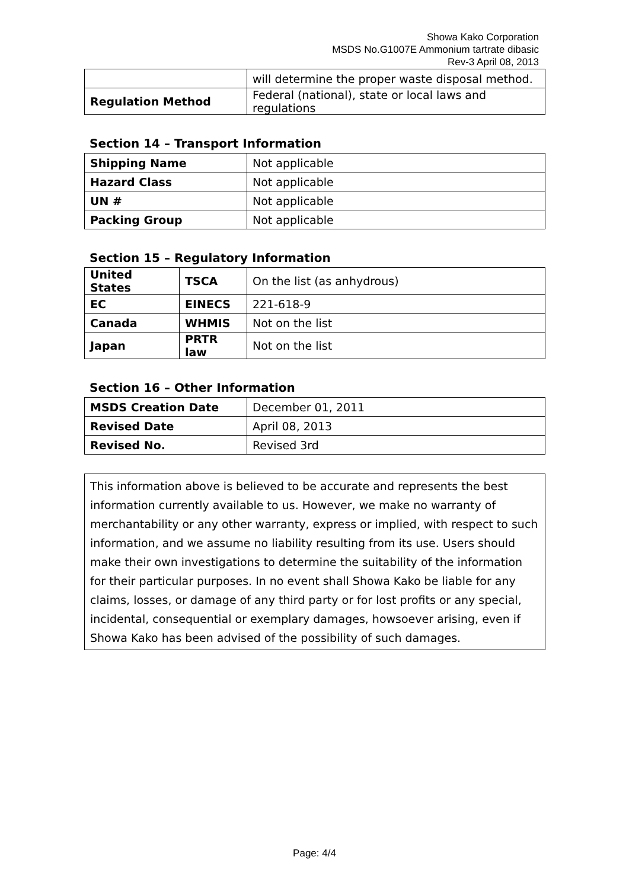Showa Kako Corporation
MSDS No.G1007E Ammonium tartrate dibasic
Rev-3 April 08, 2013
| | will determine the proper waste disposal method. |
| Regulation Method | Federal (national), state or local laws and regulations |
Section 14 – Transport Information
| Shipping Name | Not applicable |
| Hazard Class | Not applicable |
| UN # | Not applicable |
| Packing Group | Not applicable |
Section 15 – Regulatory Information
| United States | TSCA | On the list (as anhydrous) |
| EC | EINECS | 221-618-9 |
| Canada | WHMIS | Not on the list |
| Japan | PRTR law | Not on the list |
Section 16 – Other Information
| MSDS Creation Date | December 01, 2011 |
| Revised Date | April 08, 2013 |
| Revised No. | Revised 3rd |
This information above is believed to be accurate and represents the best information currently available to us. However, we make no warranty of merchantability or any other warranty, express or implied, with respect to such information, and we assume no liability resulting from its use. Users should make their own investigations to determine the suitability of the information for their particular purposes. In no event shall Showa Kako be liable for any claims, losses, or damage of any third party or for lost profits or any special, incidental, consequential or exemplary damages, howsoever arising, even if Showa Kako has been advised of the possibility of such damages.
Page: 4/4